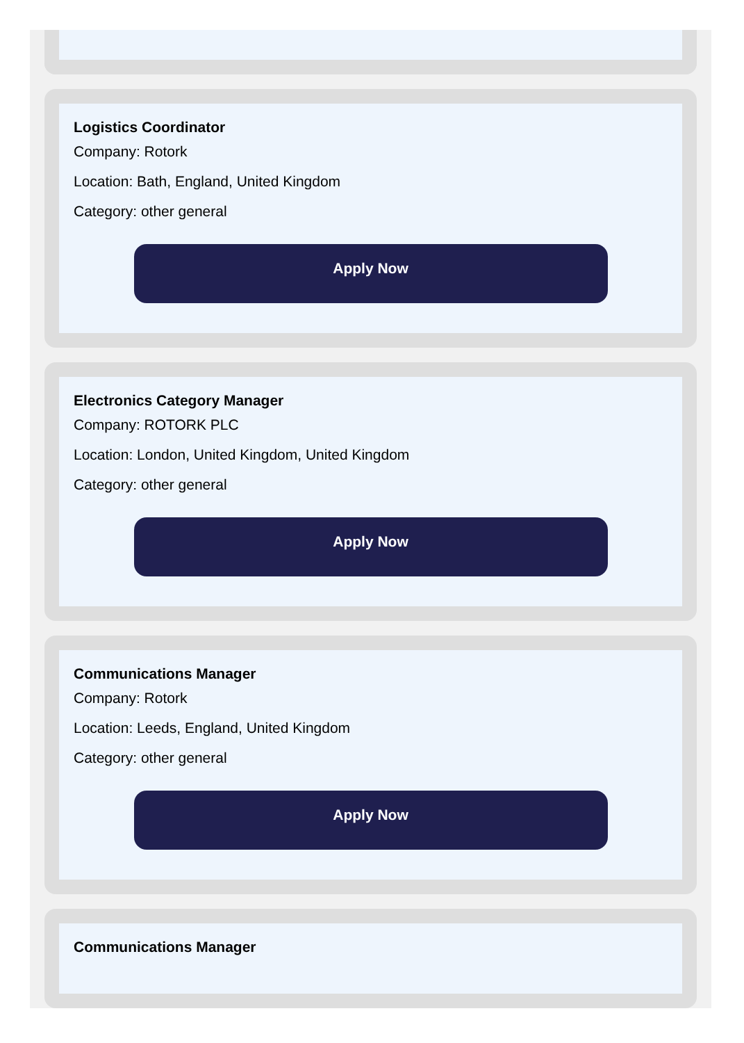Logistics Coordinator
Company: Rotork
Location: Bath, England, United Kingdom
Category: other general
Apply Now
Electronics Category Manager
Company: ROTORK PLC
Location: London, United Kingdom, United Kingdom
Category: other general
Apply Now
Communications Manager
Company: Rotork
Location: Leeds, England, United Kingdom
Category: other general
Apply Now
Communications Manager